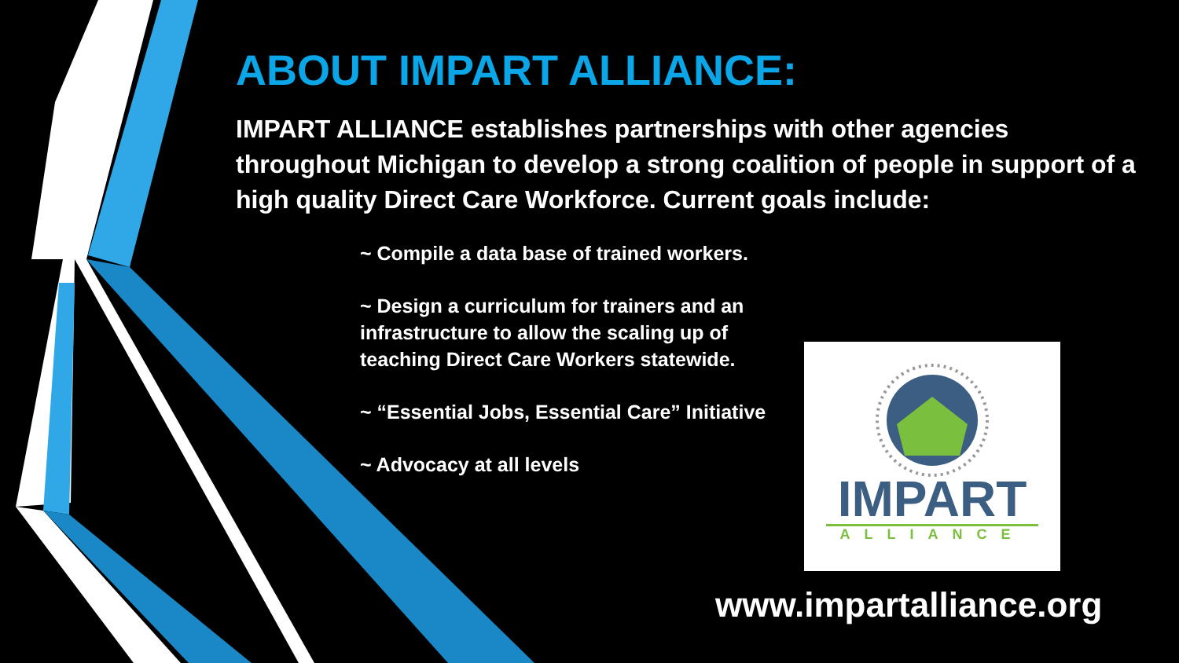ABOUT IMPART ALLIANCE:
IMPART ALLIANCE establishes partnerships with other agencies throughout Michigan to develop a strong coalition of people in support of a high quality Direct Care Workforce. Current goals include:
~ Compile a data base of trained workers.
~ Design a curriculum for trainers and an infrastructure to allow the scaling up of teaching Direct Care Workers statewide.
~ “Essential Jobs, Essential Care” Initiative
~ Advocacy at all levels
IMPART
ALLIANCE
www.impartalliance.org